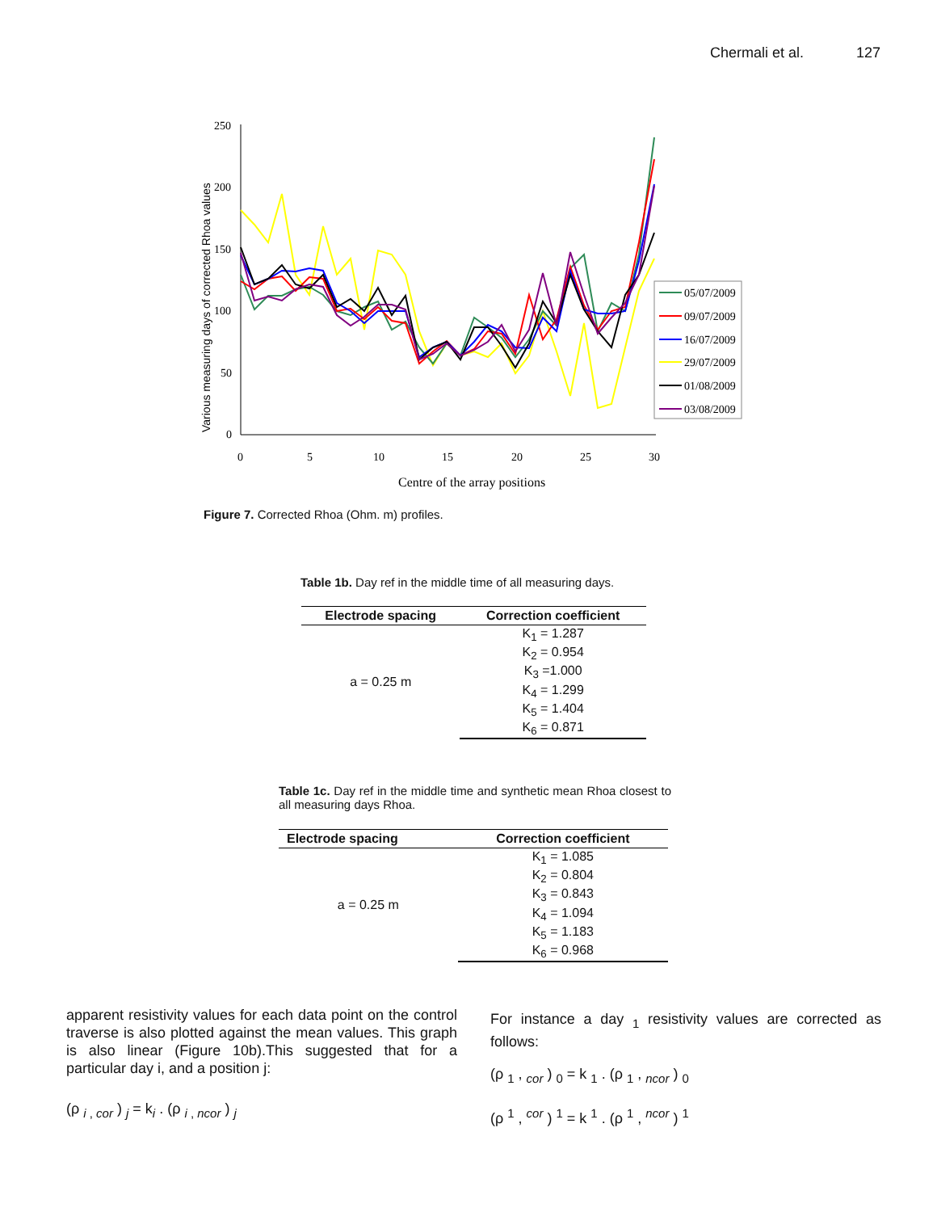Chermali et al. 127
250
200
150
100
50
0
0
5
10
15
20
25
30
Centre of the array positions
Various measuring days of corrected Rhoa values
05/07/2009
09/07/2009
16/07/2009
29/07/2009
01/08/2009
03/08/2009
Figure 7. Corrected Rhoa (Ohm. m) profiles.
Table 1b. Day ref in the middle time of all measuring days.
| Electrode spacing | Correction coefficient |
| --- | --- |
| a = 0.25 m | K<sub>1</sub> = 1.287 |
| | K<sub>2</sub> = 0.954 |
| | K<sub>3</sub> =1.000 |
| | K<sub>4</sub> = 1.299 |
| | K<sub>5</sub> = 1.404 |
| | K<sub>6</sub> = 0.871 |
Table 1c. Day ref in the middle time and synthetic mean Rhoa closest to all measuring days Rhoa.
| Electrode spacing | Correction coefficient |
| --- | --- |
| a = 0.25 m | K<sub>1</sub> = 1.085 |
| | K<sub>2</sub> = 0.804 |
| | K<sub>3</sub> = 0.843 |
| | K<sub>4</sub> = 1.094 |
| | K<sub>5</sub> = 1.183 |
| | K<sub>6</sub> = 0.968 |
apparent resistivity values for each data point on the control traverse is also plotted against the mean values. This graph is also linear (Figure 10b).This suggested that for a particular day i, and a position j:
(ρ <sub>i , cor</sub> ) <sub>j</sub> = k<sub>i</sub> . (ρ <sub>i , ncor</sub> ) <sub>j</sub>
For instance a day <sub>1</sub> resistivity values are corrected as follows:
(ρ <sub>1</sub> , <sub>cor</sub> ) <sub>0</sub> = k <sub>1</sub> . (ρ <sub>1</sub> , <sub>ncor</sub> ) <sub>0</sub>
(ρ <sup>1</sup> , <sup>cor</sup> ) <sup>1</sup> = k <sup>1</sup> . (ρ <sup>1</sup> , <sup>ncor</sup> ) <sup>1</sup>